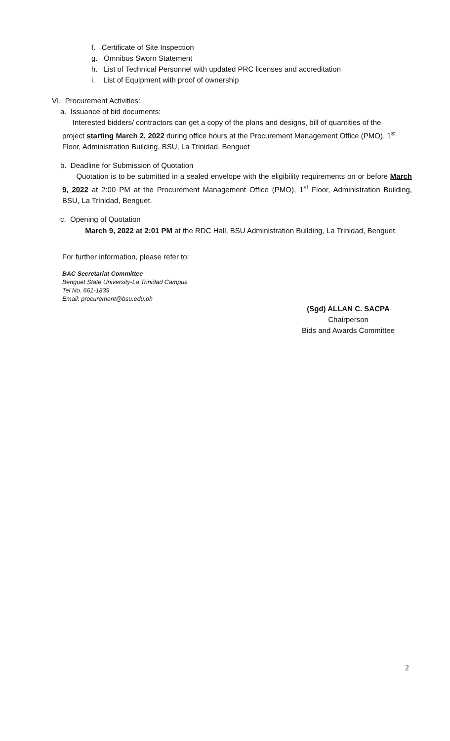f. Certificate of Site Inspection
g. Omnibus Sworn Statement
h. List of Technical Personnel with updated PRC licenses and accreditation
i. List of Equipment with proof of ownership
VI. Procurement Activities:
a. Issuance of bid documents:
Interested bidders/ contractors can get a copy of the plans and designs, bill of quantities of the project starting March 2, 2022 during office hours at the Procurement Management Office (PMO), 1<sup>st</sup> Floor, Administration Building, BSU, La Trinidad, Benguet
b. Deadline for Submission of Quotation
Quotation is to be submitted in a sealed envelope with the eligibility requirements on or before March 9, 2022 at 2:00 PM at the Procurement Management Office (PMO), 1<sup>st</sup> Floor, Administration Building, BSU, La Trinidad, Benguet.
c. Opening of Quotation
March 9, 2022 at 2:01 PM at the RDC Hall, BSU Administration Building, La Trinidad, Benguet.
For further information, please refer to:
BAC Secretariat Committee
Benguet State University-La Trinidad Campus
Tel No. 661-1839
Email: procurement@bsu.edu.ph
(Sgd) ALLAN C. SACPA
Chairperson
Bids and Awards Committee
2